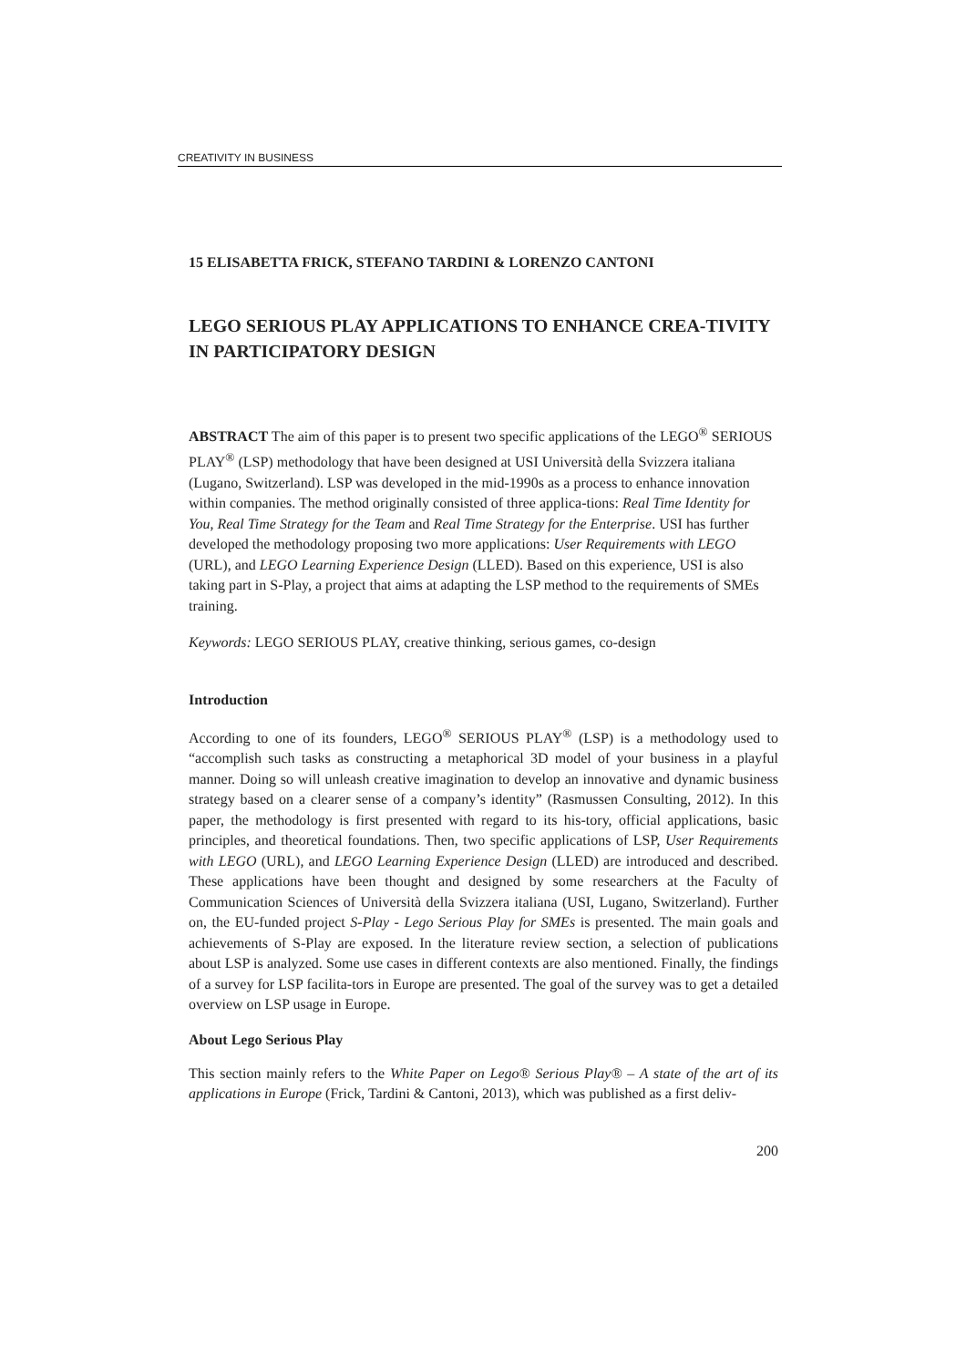CREATIVITY IN BUSINESS
15 ELISABETTA FRICK, STEFANO TARDINI & LORENZO CANTONI
LEGO SERIOUS PLAY APPLICATIONS TO ENHANCE CREA-TIVITY IN PARTICIPATORY DESIGN
ABSTRACT The aim of this paper is to present two specific applications of the LEGO<sup>®</sup> SERIOUS PLAY<sup>®</sup> (LSP) methodology that have been designed at USI Università della Svizzera italiana (Lugano, Switzerland). LSP was developed in the mid-1990s as a process to enhance innovation within companies. The method originally consisted of three applica-tions: Real Time Identity for You, Real Time Strategy for the Team and Real Time Strategy for the Enterprise. USI has further developed the methodology proposing two more applications: User Requirements with LEGO (URL), and LEGO Learning Experience Design (LLED). Based on this experience, USI is also taking part in S-Play, a project that aims at adapting the LSP method to the requirements of SMEs training.
Keywords: LEGO SERIOUS PLAY, creative thinking, serious games, co-design
Introduction
According to one of its founders, LEGO<sup>®</sup> SERIOUS PLAY<sup>®</sup> (LSP) is a methodology used to “accomplish such tasks as constructing a metaphorical 3D model of your business in a playful manner. Doing so will unleash creative imagination to develop an innovative and dynamic business strategy based on a clearer sense of a company’s identity” (Rasmussen Consulting, 2012). In this paper, the methodology is first presented with regard to its his-tory, official applications, basic principles, and theoretical foundations. Then, two specific applications of LSP, User Requirements with LEGO (URL), and LEGO Learning Experience Design (LLED) are introduced and described. These applications have been thought and designed by some researchers at the Faculty of Communication Sciences of Università della Svizzera italiana (USI, Lugano, Switzerland). Further on, the EU-funded project S-Play - Lego Serious Play for SMEs is presented. The main goals and achievements of S-Play are exposed. In the literature review section, a selection of publications about LSP is analyzed. Some use cases in different contexts are also mentioned. Finally, the findings of a survey for LSP facilita-tors in Europe are presented. The goal of the survey was to get a detailed overview on LSP usage in Europe.
About Lego Serious Play
This section mainly refers to the White Paper on Lego® Serious Play® – A state of the art of its applications in Europe (Frick, Tardini & Cantoni, 2013), which was published as a first deliv-
200